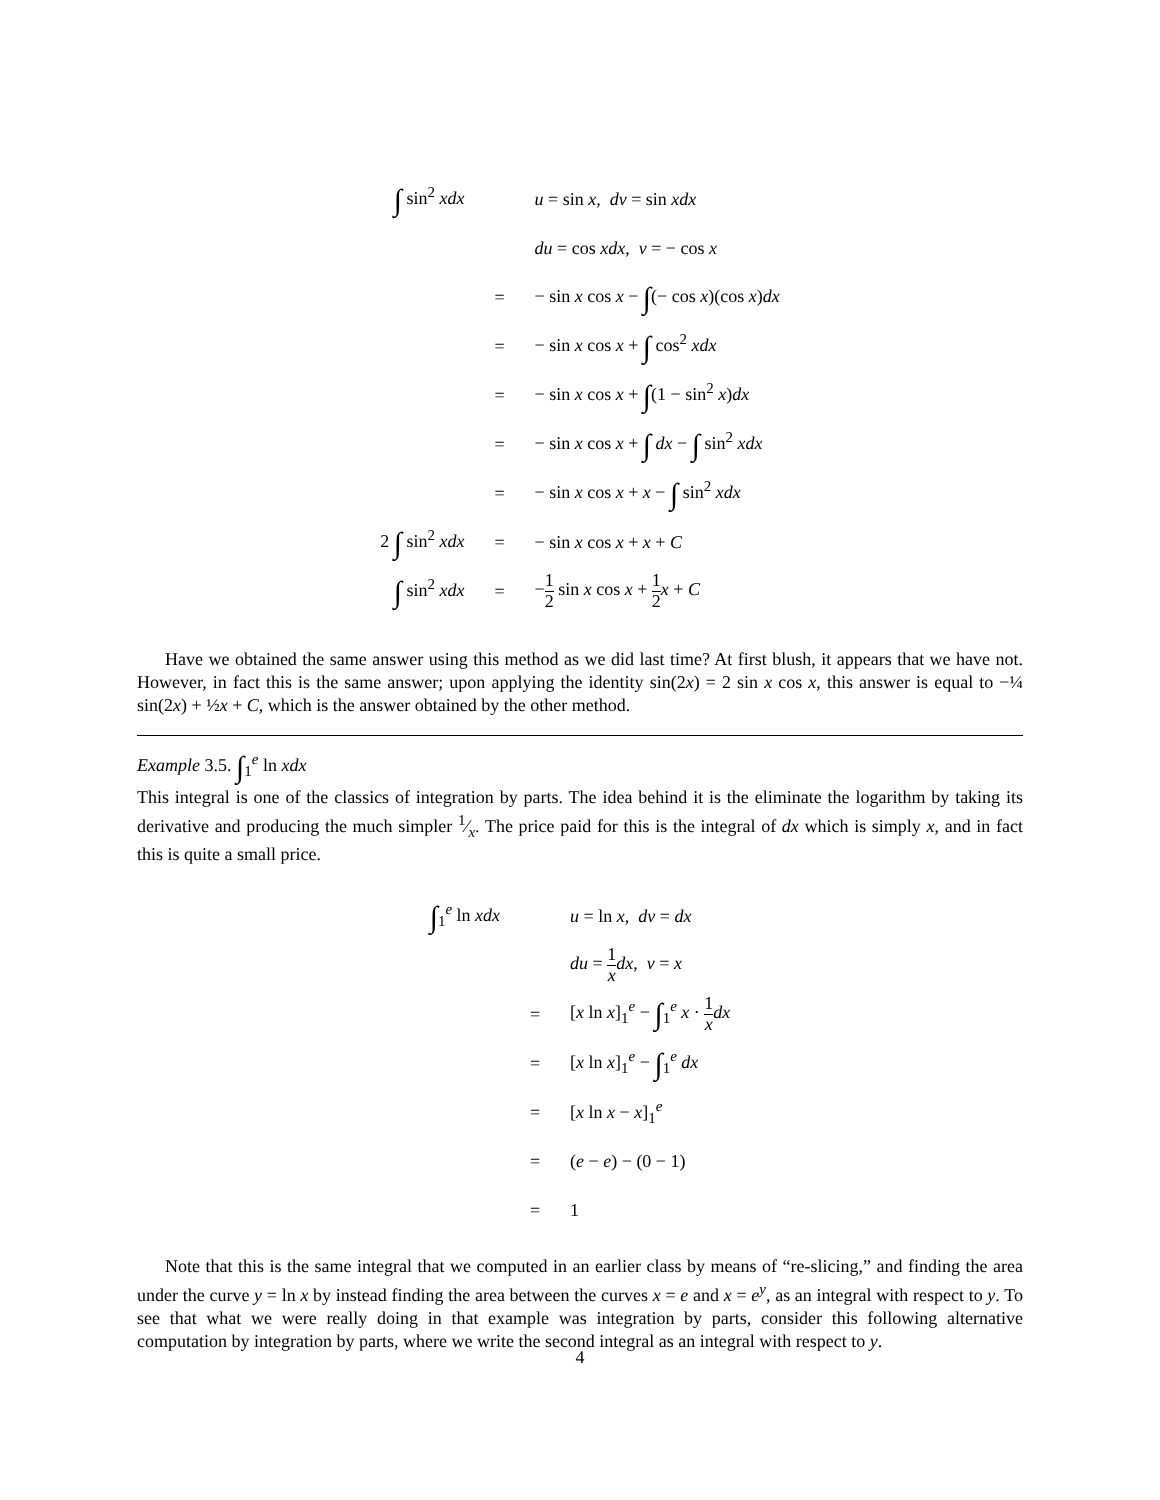| ∫ sin<sup>2</sup> xdx | | u = sin x , dv = sin xdx |
| | | du = cos xdx , v = − cos x |
| | = | − sin x cos x − ∫ (− cos x )(cos x ) dx |
| | = | − sin x cos x + ∫ cos<sup>2</sup> xdx |
| | = | − sin x cos x + ∫ (1 − sin<sup>2</sup> x ) dx |
| | = | − sin x cos x + ∫ dx − ∫ sin<sup>2</sup> xdx |
| | = | − sin x cos x + x − ∫ sin<sup>2</sup> xdx |
| 2 ∫ sin<sup>2</sup> xdx | = | − sin x cos x + x + C |
| ∫ sin<sup>2</sup> xdx | = | − 1 2 sin x cos x + 1 2 x + C |
Have we obtained the same answer using this method as we did last time? At first blush, it appears that we have not. However, in fact this is the same answer; upon applying the identity sin(2x) = 2 sin x cos x, this answer is equal to −¼ sin(2x) + ½x + C, which is the answer obtained by the other method.
Example 3.5. ∫<sub>1</sub><sup>e</sup> ln xdx
This integral is one of the classics of integration by parts. The idea behind it is the eliminate the logarithm by taking its derivative and producing the much simpler 1⁄x. The price paid for this is the integral of dx which is simply x, and in fact this is quite a small price.
| ∫<sub>1</sub><sup>e</sup> ln xdx | | u = ln x , dv = dx |
| | | du = 1 x dx , v = x |
| | = | [ x ln x ]<sub>1</sub><sup>e</sup> − ∫<sub>1</sub><sup>e</sup> x · 1 x dx |
| | = | [ x ln x ]<sub>1</sub><sup>e</sup> − ∫<sub>1</sub><sup>e</sup> dx |
| | = | [ x ln x − x ]<sub>1</sub><sup>e</sup> |
| | = | ( e − e ) − (0 − 1) |
| | = | 1 |
Note that this is the same integral that we computed in an earlier class by means of “re-slicing,” and finding the area under the curve y = ln x by instead finding the area between the curves x = e and x = e<sup>y</sup>, as an integral with respect to y. To see that what we were really doing in that example was integration by parts, consider this following alternative computation by integration by parts, where we write the second integral as an integral with respect to y.
4